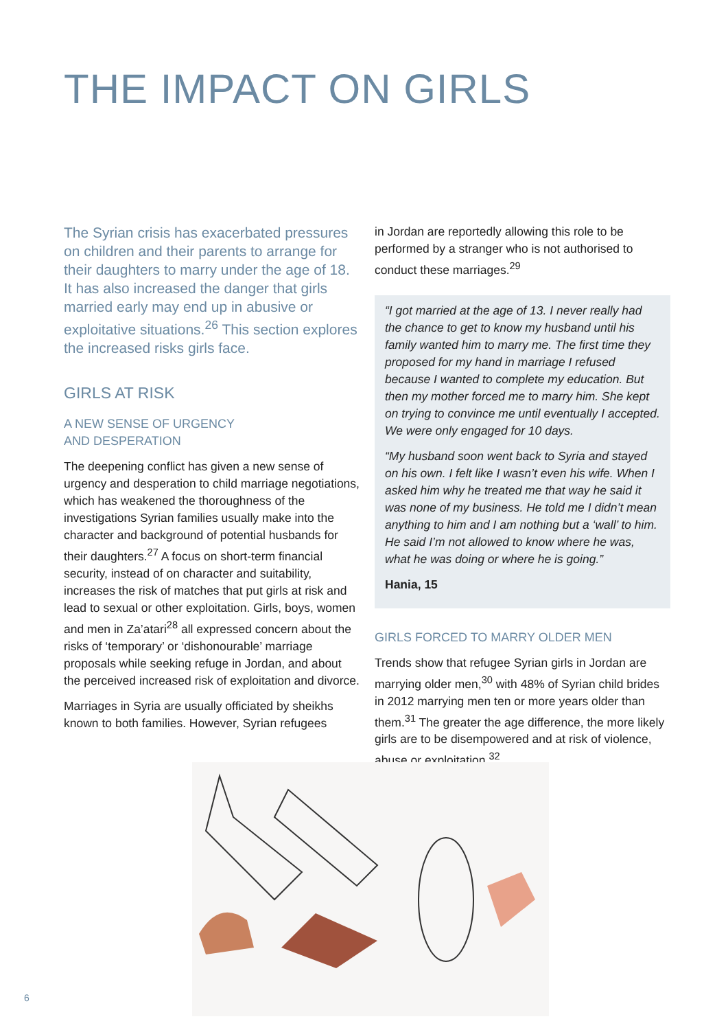THE IMPACT ON GIRLS
The Syrian crisis has exacerbated pressures on children and their parents to arrange for their daughters to marry under the age of 18. It has also increased the danger that girls married early may end up in abusive or exploitative situations.<sup>26</sup> This section explores the increased risks girls face.
GIRLS AT RISK
A NEW SENSE OF URGENCY
AND DESPERATION
The deepening conflict has given a new sense of urgency and desperation to child marriage negotiations, which has weakened the thoroughness of the investigations Syrian families usually make into the character and background of potential husbands for their daughters.<sup>27</sup> A focus on short-term financial security, instead of on character and suitability, increases the risk of matches that put girls at risk and lead to sexual or other exploitation. Girls, boys, women and men in Za’atari<sup>28</sup> all expressed concern about the risks of ‘temporary’ or ‘dishonourable’ marriage proposals while seeking refuge in Jordan, and about the perceived increased risk of exploitation and divorce.
Marriages in Syria are usually officiated by sheikhs known to both families. However, Syrian refugees
in Jordan are reportedly allowing this role to be performed by a stranger who is not authorised to conduct these marriages.<sup>29</sup>
“I got married at the age of 13. I never really had the chance to get to know my husband until his family wanted him to marry me. The first time they proposed for my hand in marriage I refused because I wanted to complete my education. But then my mother forced me to marry him. She kept on trying to convince me until eventually I accepted. We were only engaged for 10 days.
“My husband soon went back to Syria and stayed on his own. I felt like I wasn’t even his wife. When I asked him why he treated me that way he said it was none of my business. He told me I didn’t mean anything to him and I am nothing but a ‘wall’ to him. He said I’m not allowed to know where he was, what he was doing or where he is going.”
Hania, 15
GIRLS FORCED TO MARRY OLDER MEN
Trends show that refugee Syrian girls in Jordan are marrying older men,<sup>30</sup> with 48% of Syrian child brides in 2012 marrying men ten or more years older than them.<sup>31</sup> The greater the age difference, the more likely girls are to be disempowered and at risk of violence, abuse or exploitation.<sup>32</sup>
6